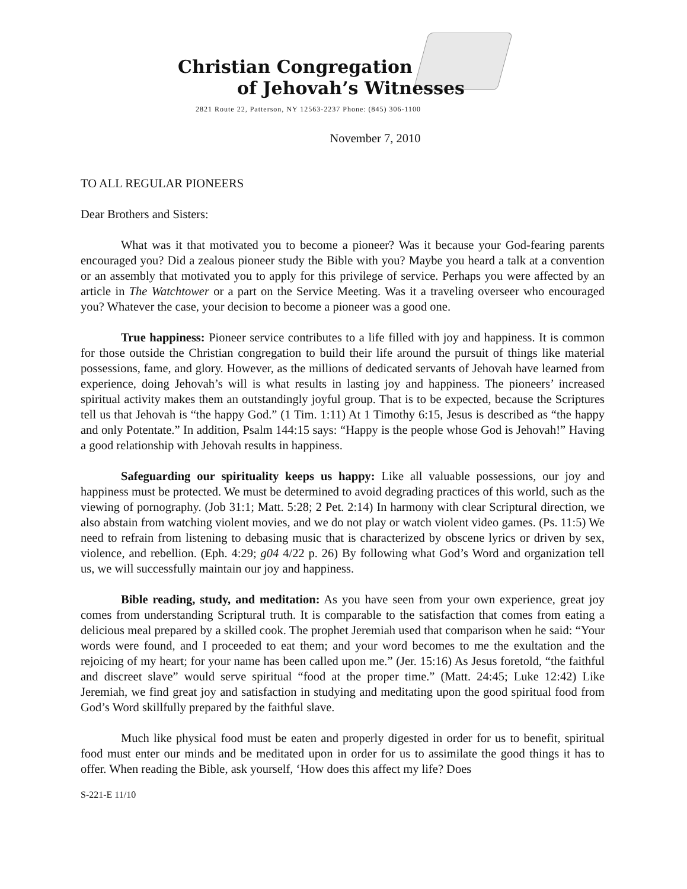Christian Congregation
of Jehovah’s Witnesses
2821 Route 22, Patterson, NY 12563-2237 Phone: (845) 306-1100
November 7, 2010
TO ALL REGULAR PIONEERS
Dear Brothers and Sisters:
What was it that motivated you to become a pioneer? Was it because your God-fearing parents encouraged you? Did a zealous pioneer study the Bible with you? Maybe you heard a talk at a convention or an assembly that motivated you to apply for this privilege of service. Perhaps you were affected by an article in The Watchtower or a part on the Service Meeting. Was it a traveling overseer who encouraged you? Whatever the case, your decision to become a pioneer was a good one.
True happiness: Pioneer service contributes to a life filled with joy and happiness. It is common for those outside the Christian congregation to build their life around the pursuit of things like material possessions, fame, and glory. However, as the millions of dedicated servants of Jehovah have learned from experience, doing Jehovah’s will is what results in lasting joy and happiness. The pioneers’ increased spiritual activity makes them an outstandingly joyful group. That is to be expected, because the Scriptures tell us that Jehovah is “the happy God.” (1 Tim. 1:11) At 1 Timothy 6:15, Jesus is described as “the happy and only Potentate.” In addition, Psalm 144:15 says: “Happy is the people whose God is Jehovah!” Having a good relationship with Jehovah results in happiness.
Safeguarding our spirituality keeps us happy: Like all valuable possessions, our joy and happiness must be protected. We must be determined to avoid degrading practices of this world, such as the viewing of pornography. (Job 31:1; Matt. 5:28; 2 Pet. 2:14) In harmony with clear Scriptural direction, we also abstain from watching violent movies, and we do not play or watch violent video games. (Ps. 11:5) We need to refrain from listening to debasing music that is characterized by obscene lyrics or driven by sex, violence, and rebellion. (Eph. 4:29; g04 4/22 p. 26) By following what God’s Word and organization tell us, we will successfully maintain our joy and happiness.
Bible reading, study, and meditation: As you have seen from your own experience, great joy comes from understanding Scriptural truth. It is comparable to the satisfaction that comes from eating a delicious meal prepared by a skilled cook. The prophet Jeremiah used that comparison when he said: “Your words were found, and I proceeded to eat them; and your word becomes to me the exultation and the rejoicing of my heart; for your name has been called upon me.” (Jer. 15:16) As Jesus foretold, “the faithful and discreet slave” would serve spiritual “food at the proper time.” (Matt. 24:45; Luke 12:42) Like Jeremiah, we find great joy and satisfaction in studying and meditating upon the good spiritual food from God’s Word skillfully prepared by the faithful slave.
Much like physical food must be eaten and properly digested in order for us to benefit, spiritual food must enter our minds and be meditated upon in order for us to assimilate the good things it has to offer. When reading the Bible, ask yourself, ‘How does this affect my life? Does
S-221-E 11/10